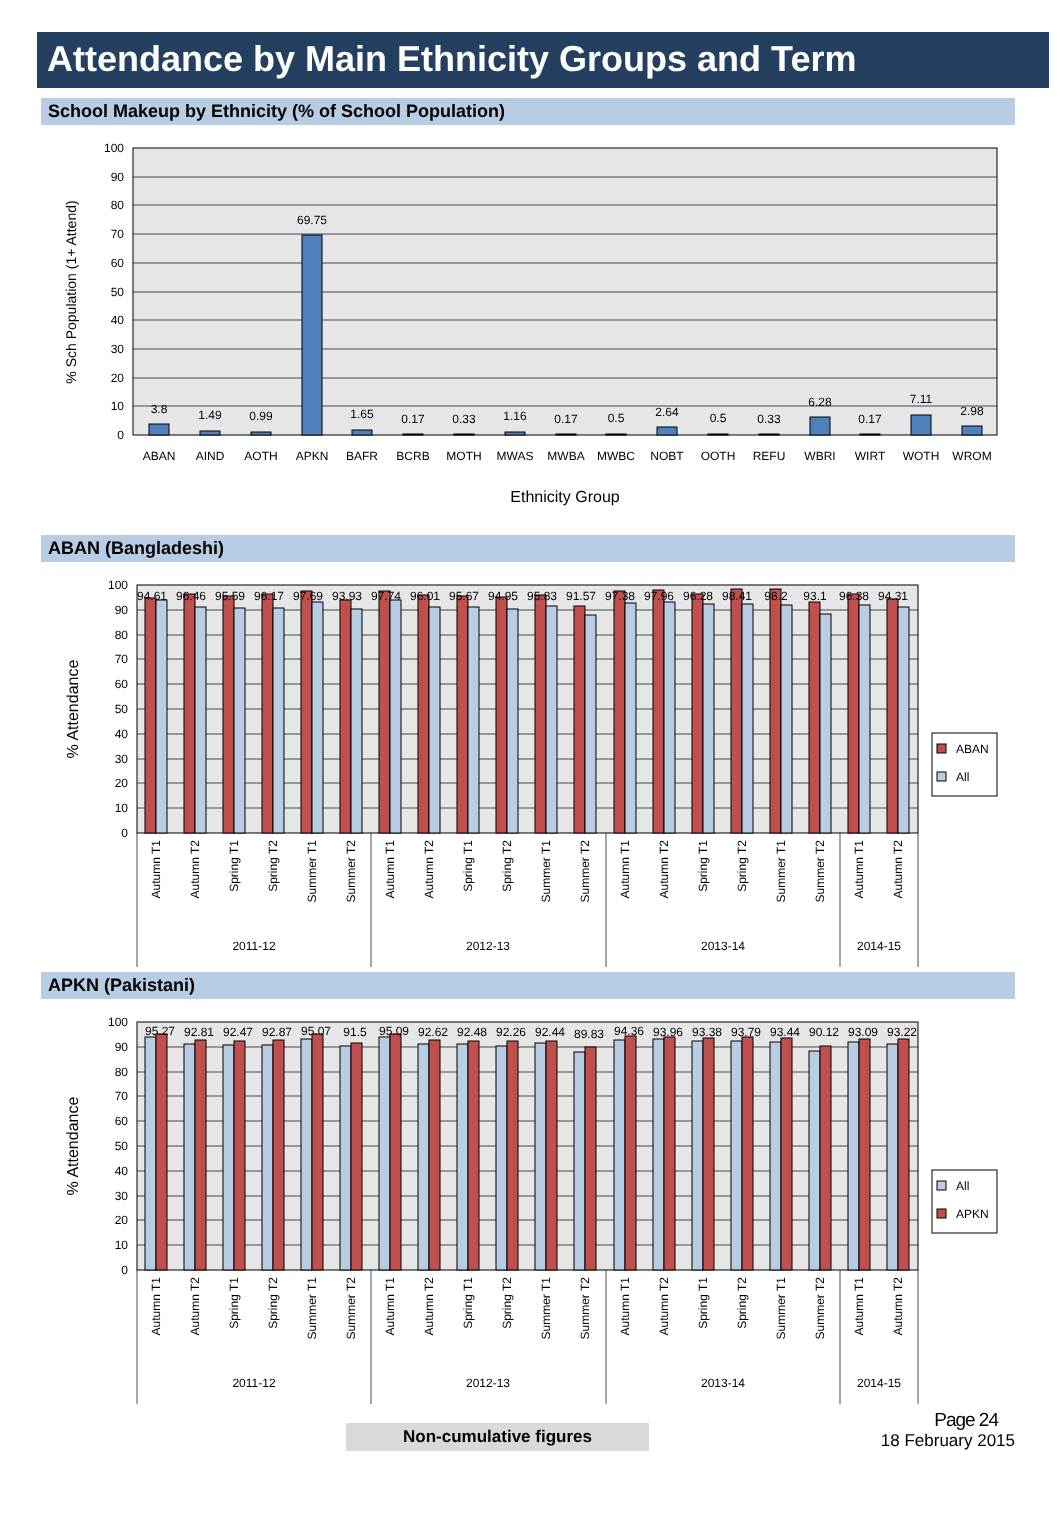Attendance by Main Ethnicity Groups and Term
School Makeup by Ethnicity (% of School Population)
100
90
80
70
60
50
40
30
20
10
0
% Sch Population (1+ Attend)
3.8
1.49
0.99
69.75
1.65
0.17
0.33
1.16
0.17
0.5
2.64
0.5
0.33
6.28
0.17
7.11
2.98
ABAN
AIND
AOTH
APKN
BAFR
BCRB
MOTH
MWAS
MWBA
MWBC
NOBT
OOTH
REFU
WBRI
WIRT
WOTH
WROM
Ethnicity Group
ABAN (Bangladeshi)
100
90
80
70
60
50
40
30
20
10
0
% Attendance
94.61
96.46
95.59
96.17
97.69
93.93
97.74
96.01
95.67
94.95
95.83
91.57
97.38
97.96
96.28
98.41
98.2
93.1
96.38
94.31
Autumn T1
Autumn T2
Spring T1
Spring T2
Summer T1
Summer T2
Autumn T1
Autumn T2
Spring T1
Spring T2
Summer T1
Summer T2
Autumn T1
Autumn T2
Spring T1
Spring T2
Summer T1
Summer T2
Autumn T1
Autumn T2
2011-12
2012-13
2013-14
2014-15
ABAN
All
APKN (Pakistani)
100
90
80
70
60
50
40
30
20
10
0
% Attendance
95.27
92.81
92.47
92.87
95.07
91.5
95.09
92.62
92.48
92.26
92.44
89.83
94.36
93.96
93.38
93.79
93.44
90.12
93.09
93.22
Autumn T1
Autumn T2
Spring T1
Spring T2
Summer T1
Summer T2
Autumn T1
Autumn T2
Spring T1
Spring T2
Summer T1
Summer T2
Autumn T1
Autumn T2
Spring T1
Spring T2
Summer T1
Summer T2
Autumn T1
Autumn T2
2011-12
2012-13
2013-14
2014-15
All
APKN
Non-cumulative figures
Page 24
18 February 2015